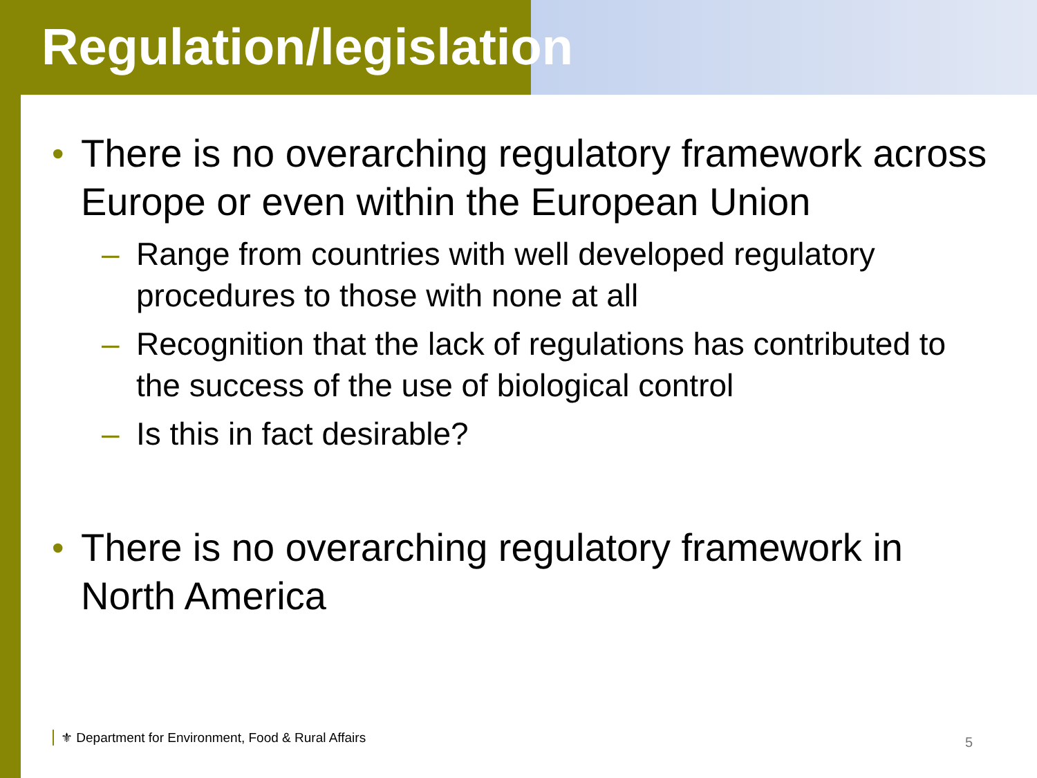Regulation/legislation
• There is no overarching regulatory framework across Europe or even within the European Union
– Range from countries with well developed regulatory procedures to those with none at all
– Recognition that the lack of regulations has contributed to the success of the use of biological control
– Is this in fact desirable?
• There is no overarching regulatory framework in North America
⚜ Department for Environment, Food & Rural Affairs
5